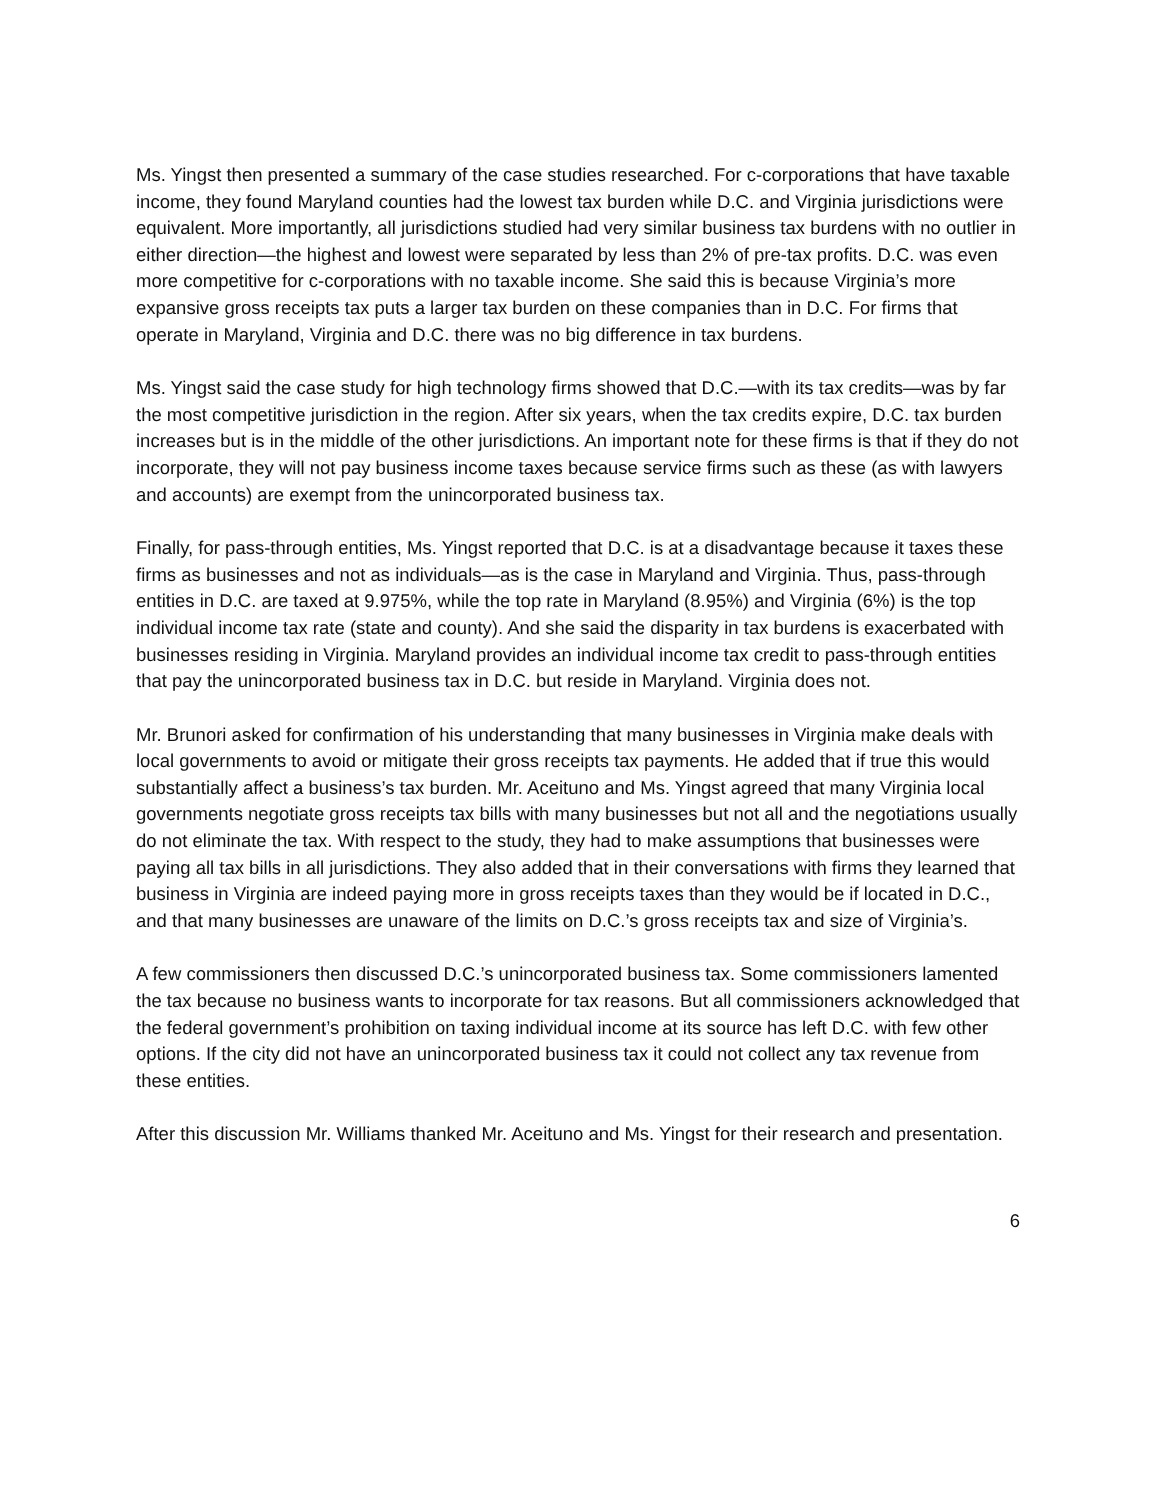Ms. Yingst then presented a summary of the case studies researched. For c-corporations that have taxable income, they found Maryland counties had the lowest tax burden while D.C. and Virginia jurisdictions were equivalent. More importantly, all jurisdictions studied had very similar business tax burdens with no outlier in either direction—the highest and lowest were separated by less than 2% of pre-tax profits. D.C. was even more competitive for c-corporations with no taxable income. She said this is because Virginia’s more expansive gross receipts tax puts a larger tax burden on these companies than in D.C. For firms that operate in Maryland, Virginia and D.C. there was no big difference in tax burdens.
Ms. Yingst said the case study for high technology firms showed that D.C.—with its tax credits—was by far the most competitive jurisdiction in the region. After six years, when the tax credits expire, D.C. tax burden increases but is in the middle of the other jurisdictions. An important note for these firms is that if they do not incorporate, they will not pay business income taxes because service firms such as these (as with lawyers and accounts) are exempt from the unincorporated business tax.
Finally, for pass-through entities, Ms. Yingst reported that D.C. is at a disadvantage because it taxes these firms as businesses and not as individuals—as is the case in Maryland and Virginia. Thus, pass-through entities in D.C. are taxed at 9.975%, while the top rate in Maryland (8.95%) and Virginia (6%) is the top individual income tax rate (state and county). And she said the disparity in tax burdens is exacerbated with businesses residing in Virginia. Maryland provides an individual income tax credit to pass-through entities that pay the unincorporated business tax in D.C. but reside in Maryland. Virginia does not.
Mr. Brunori asked for confirmation of his understanding that many businesses in Virginia make deals with local governments to avoid or mitigate their gross receipts tax payments. He added that if true this would substantially affect a business’s tax burden. Mr. Aceituno and Ms. Yingst agreed that many Virginia local governments negotiate gross receipts tax bills with many businesses but not all and the negotiations usually do not eliminate the tax. With respect to the study, they had to make assumptions that businesses were paying all tax bills in all jurisdictions. They also added that in their conversations with firms they learned that business in Virginia are indeed paying more in gross receipts taxes than they would be if located in D.C., and that many businesses are unaware of the limits on D.C.’s gross receipts tax and size of Virginia’s.
A few commissioners then discussed D.C.’s unincorporated business tax. Some commissioners lamented the tax because no business wants to incorporate for tax reasons. But all commissioners acknowledged that the federal government’s prohibition on taxing individual income at its source has left D.C. with few other options. If the city did not have an unincorporated business tax it could not collect any tax revenue from these entities.
After this discussion Mr. Williams thanked Mr. Aceituno and Ms. Yingst for their research and presentation.
6